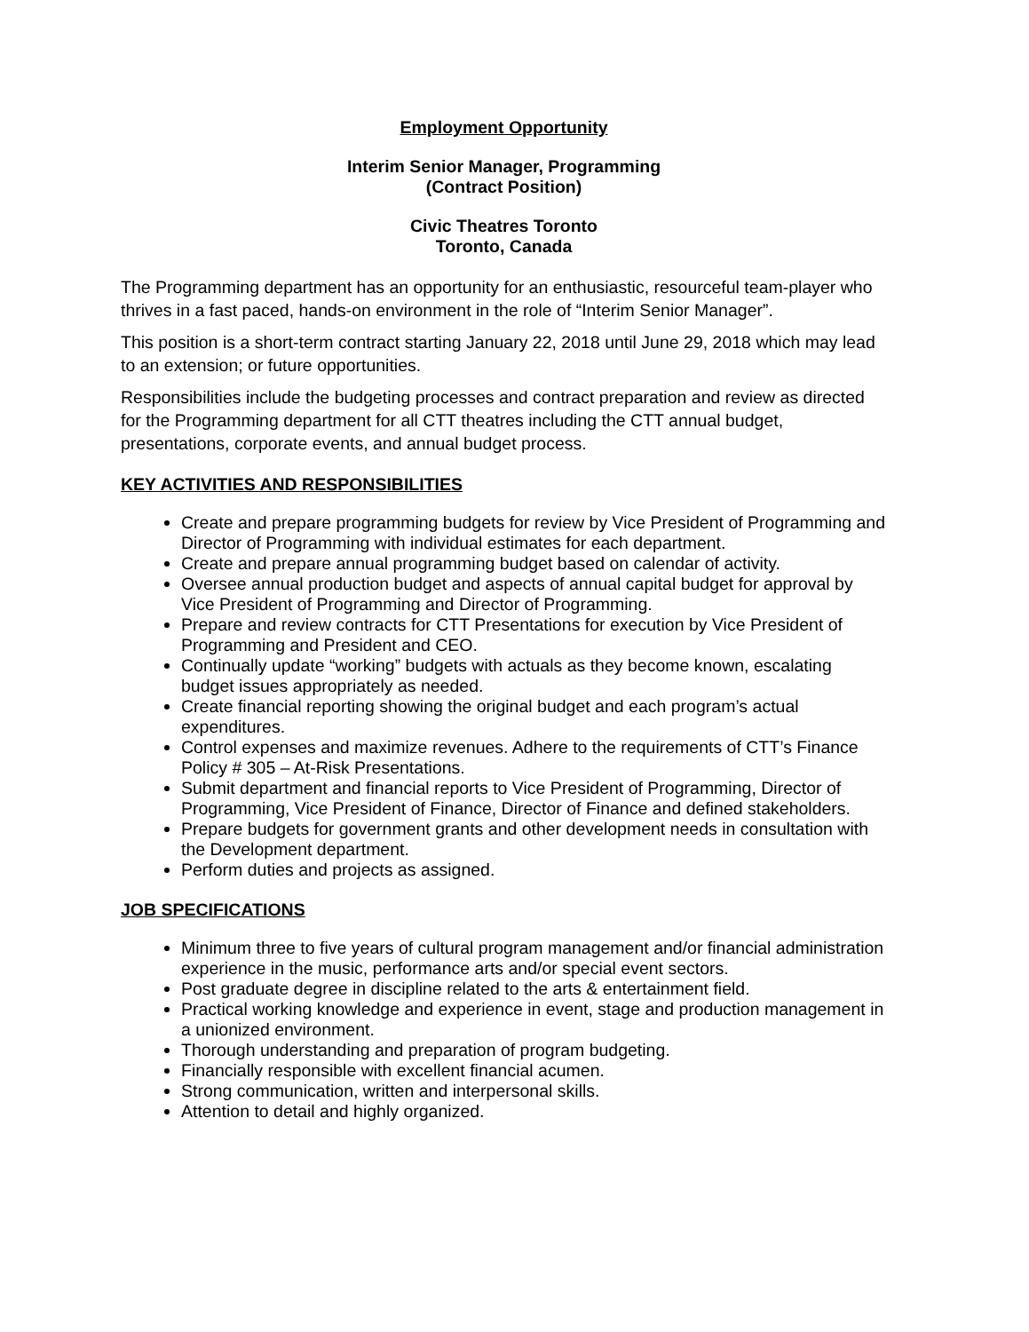Employment Opportunity
Interim Senior Manager, Programming
(Contract Position)
Civic Theatres Toronto
Toronto, Canada
The Programming department has an opportunity for an enthusiastic, resourceful team-player who thrives in a fast paced, hands-on environment in the role of “Interim Senior Manager”.
This position is a short-term contract starting January 22, 2018 until June 29, 2018 which may lead to an extension; or future opportunities.
Responsibilities include the budgeting processes and contract preparation and review as directed for the Programming department for all CTT theatres including the CTT annual budget, presentations, corporate events, and annual budget process.
KEY ACTIVITIES AND RESPONSIBILITIES
Create and prepare programming budgets for review by Vice President of Programming and Director of Programming with individual estimates for each department.
Create and prepare annual programming budget based on calendar of activity.
Oversee annual production budget and aspects of annual capital budget for approval by Vice President of Programming and Director of Programming.
Prepare and review contracts for CTT Presentations for execution by Vice President of Programming and President and CEO.
Continually update “working” budgets with actuals as they become known, escalating budget issues appropriately as needed.
Create financial reporting showing the original budget and each program’s actual expenditures.
Control expenses and maximize revenues. Adhere to the requirements of CTT’s Finance Policy # 305 – At-Risk Presentations.
Submit department and financial reports to Vice President of Programming, Director of Programming, Vice President of Finance, Director of Finance and defined stakeholders.
Prepare budgets for government grants and other development needs in consultation with the Development department.
Perform duties and projects as assigned.
JOB SPECIFICATIONS
Minimum three to five years of cultural program management and/or financial administration experience in the music, performance arts and/or special event sectors.
Post graduate degree in discipline related to the arts & entertainment field.
Practical working knowledge and experience in event, stage and production management in a unionized environment.
Thorough understanding and preparation of program budgeting.
Financially responsible with excellent financial acumen.
Strong communication, written and interpersonal skills.
Attention to detail and highly organized.